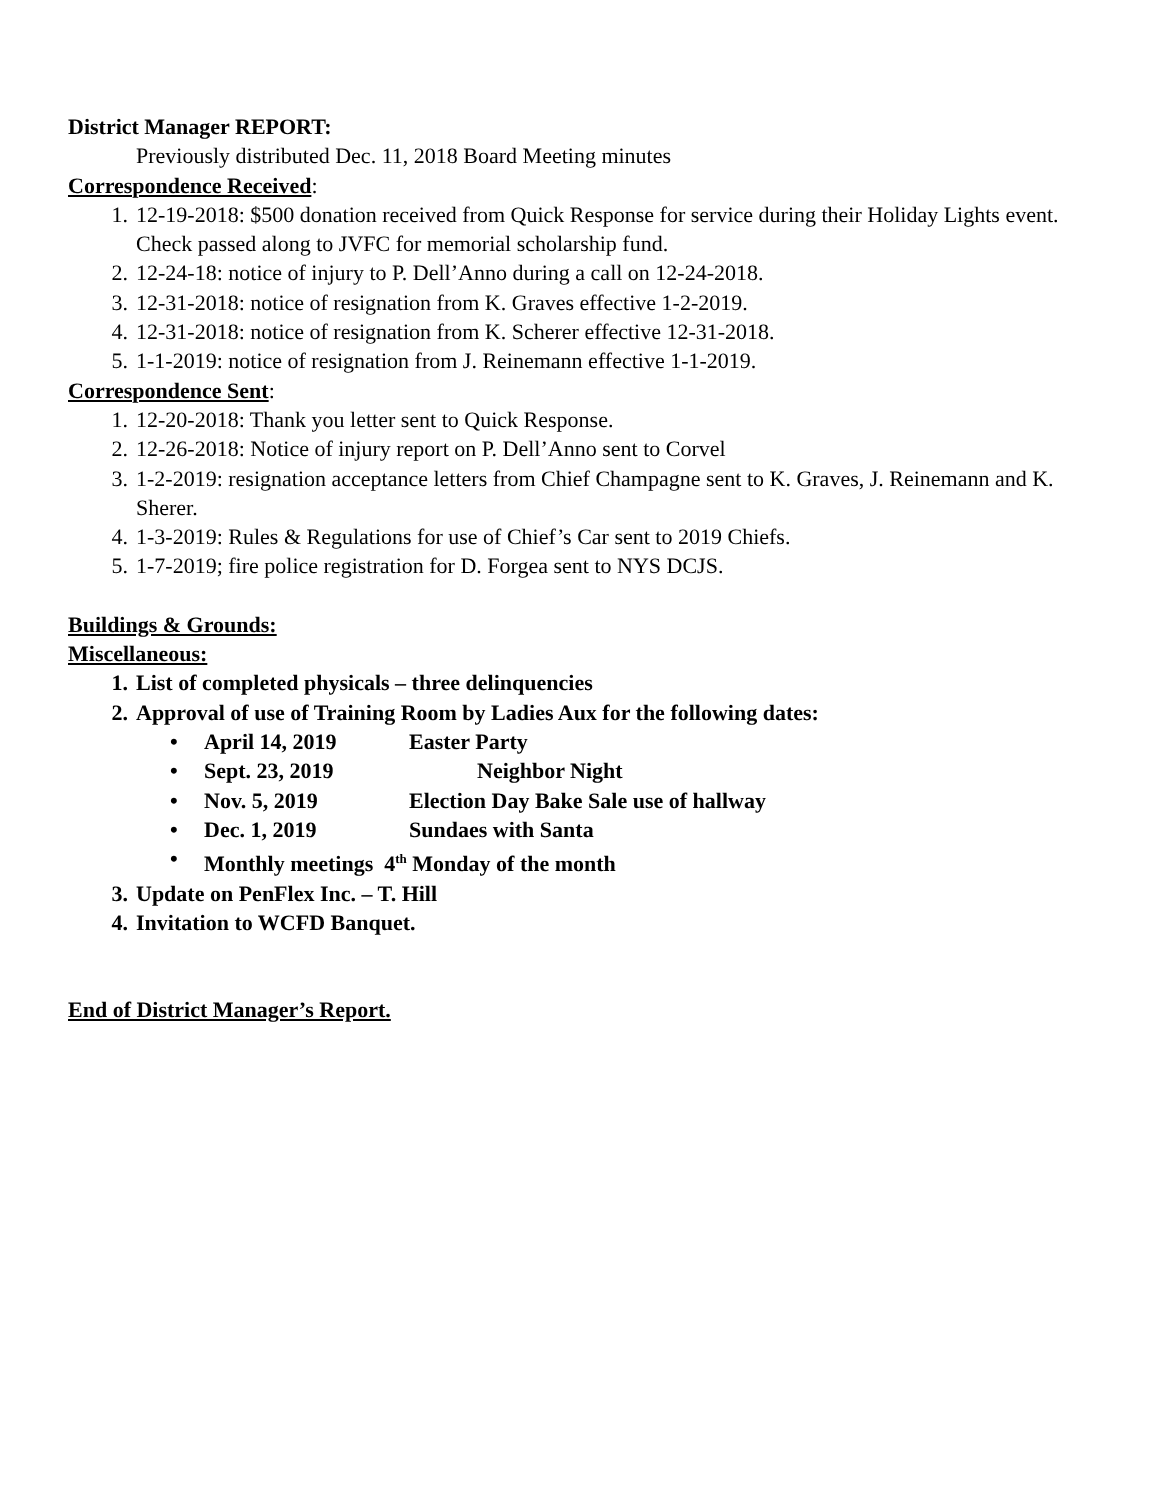District Manager REPORT:
Previously distributed Dec. 11, 2018 Board Meeting minutes
Correspondence Received:
1. 12-19-2018: $500 donation received from Quick Response for service during their Holiday Lights event. Check passed along to JVFC for memorial scholarship fund.
2. 12-24-18: notice of injury to P. Dell’Anno during a call on 12-24-2018.
3. 12-31-2018: notice of resignation from K. Graves effective 1-2-2019.
4. 12-31-2018: notice of resignation from K. Scherer effective 12-31-2018.
5. 1-1-2019: notice of resignation from J. Reinemann effective 1-1-2019.
Correspondence Sent:
1. 12-20-2018: Thank you letter sent to Quick Response.
2. 12-26-2018: Notice of injury report on P. Dell’Anno sent to Corvel
3. 1-2-2019: resignation acceptance letters from Chief Champagne sent to K. Graves, J. Reinemann and K. Sherer.
4. 1-3-2019: Rules & Regulations for use of Chief’s Car sent to 2019 Chiefs.
5. 1-7-2019; fire police registration for D. Forgea sent to NYS DCJS.
Buildings & Grounds:
Miscellaneous:
1. List of completed physicals – three delinquencies
2. Approval of use of Training Room by Ladies Aux for the following dates:
• April 14, 2019 Easter Party
• Sept. 23, 2019 Neighbor Night
• Nov. 5, 2019 Election Day Bake Sale use of hallway
• Dec. 1, 2019 Sundaes with Santa
• Monthly meetings 4<sup>th</sup> Monday of the month
3. Update on PenFlex Inc. – T. Hill
4. Invitation to WCFD Banquet.
End of District Manager’s Report.